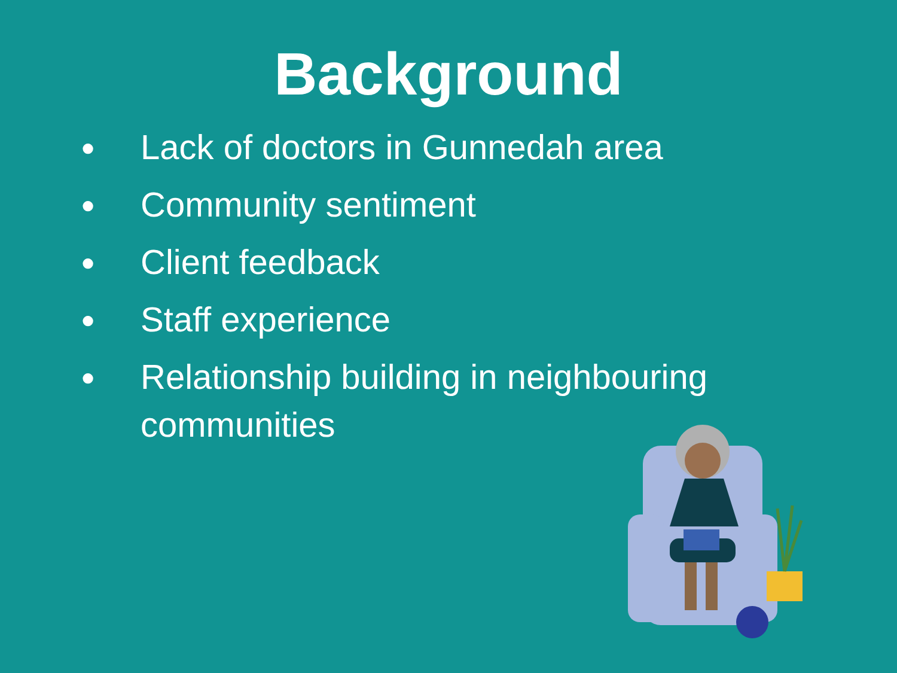Background
● Lack of doctors in Gunnedah area
● Community sentiment
● Client feedback
● Staff experience
● Relationship building in neighbouring communities